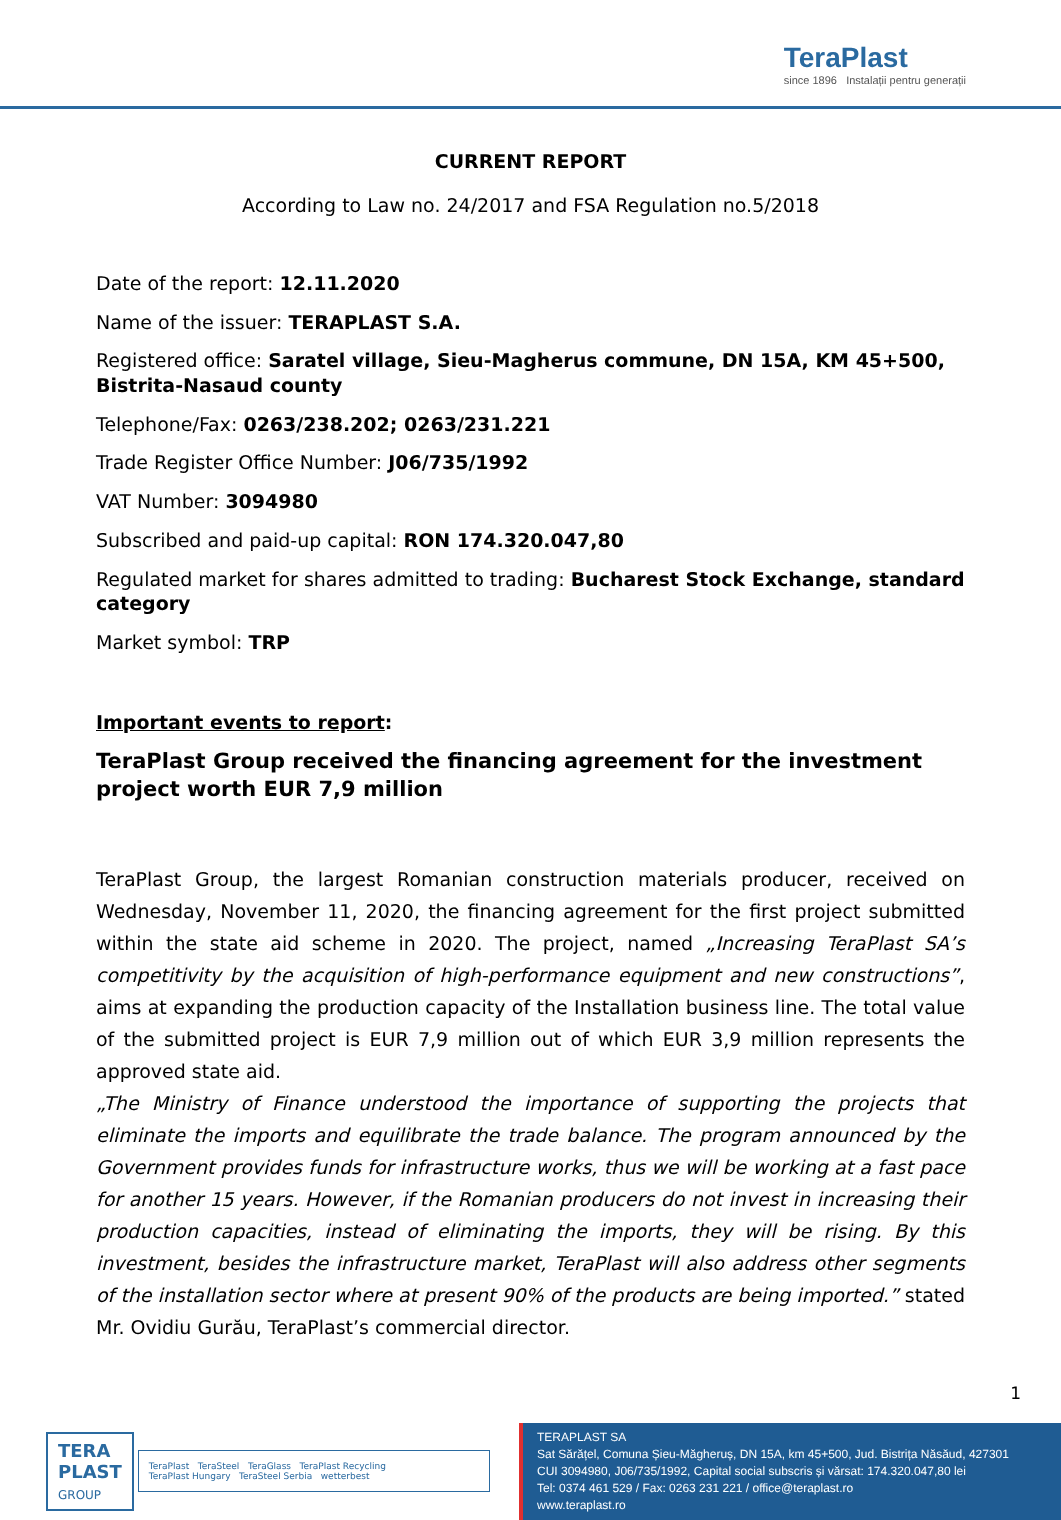TeraPlast
since 1896 Instalații pentru generații
CURRENT REPORT
According to Law no. 24/2017 and FSA Regulation no.5/2018
Date of the report: 12.11.2020
Name of the issuer: TERAPLAST S.A.
Registered office: Saratel village, Sieu-Magherus commune, DN 15A, KM 45+500, Bistrita-Nasaud county
Telephone/Fax: 0263/238.202; 0263/231.221
Trade Register Office Number: J06/735/1992
VAT Number: 3094980
Subscribed and paid-up capital: RON 174.320.047,80
Regulated market for shares admitted to trading: Bucharest Stock Exchange, standard category
Market symbol: TRP
Important events to report:
TeraPlast Group received the financing agreement for the investment project worth EUR 7,9 million
TeraPlast Group, the largest Romanian construction materials producer, received on Wednesday, November 11, 2020, the financing agreement for the first project submitted within the state aid scheme in 2020. The project, named „Increasing TeraPlast SA’s competitivity by the acquisition of high-performance equipment and new constructions”, aims at expanding the production capacity of the Installation business line. The total value of the submitted project is EUR 7,9 million out of which EUR 3,9 million represents the approved state aid.
„The Ministry of Finance understood the importance of supporting the projects that eliminate the imports and equilibrate the trade balance. The program announced by the Government provides funds for infrastructure works, thus we will be working at a fast pace for another 15 years. However, if the Romanian producers do not invest in increasing their production capacities, instead of eliminating the imports, they will be rising. By this investment, besides the infrastructure market, TeraPlast will also address other segments of the installation sector where at present 90% of the products are being imported.” stated Mr. Ovidiu Gurău, TeraPlast’s commercial director.
1
TERA
PLAST
GROUP
TeraPlast TeraSteel TeraGlass TeraPlast Recycling
TeraPlast Hungary TeraSteel Serbia wetterbest
TERAPLAST SA
Sat Sărățel, Comuna Șieu-Măgheruș, DN 15A, km 45+500, Jud. Bistrița Năsăud, 427301
CUI 3094980, J06/735/1992, Capital social subscris și vărsat: 174.320.047,80 lei
Tel: 0374 461 529 / Fax: 0263 231 221 / office@teraplast.ro
www.teraplast.ro